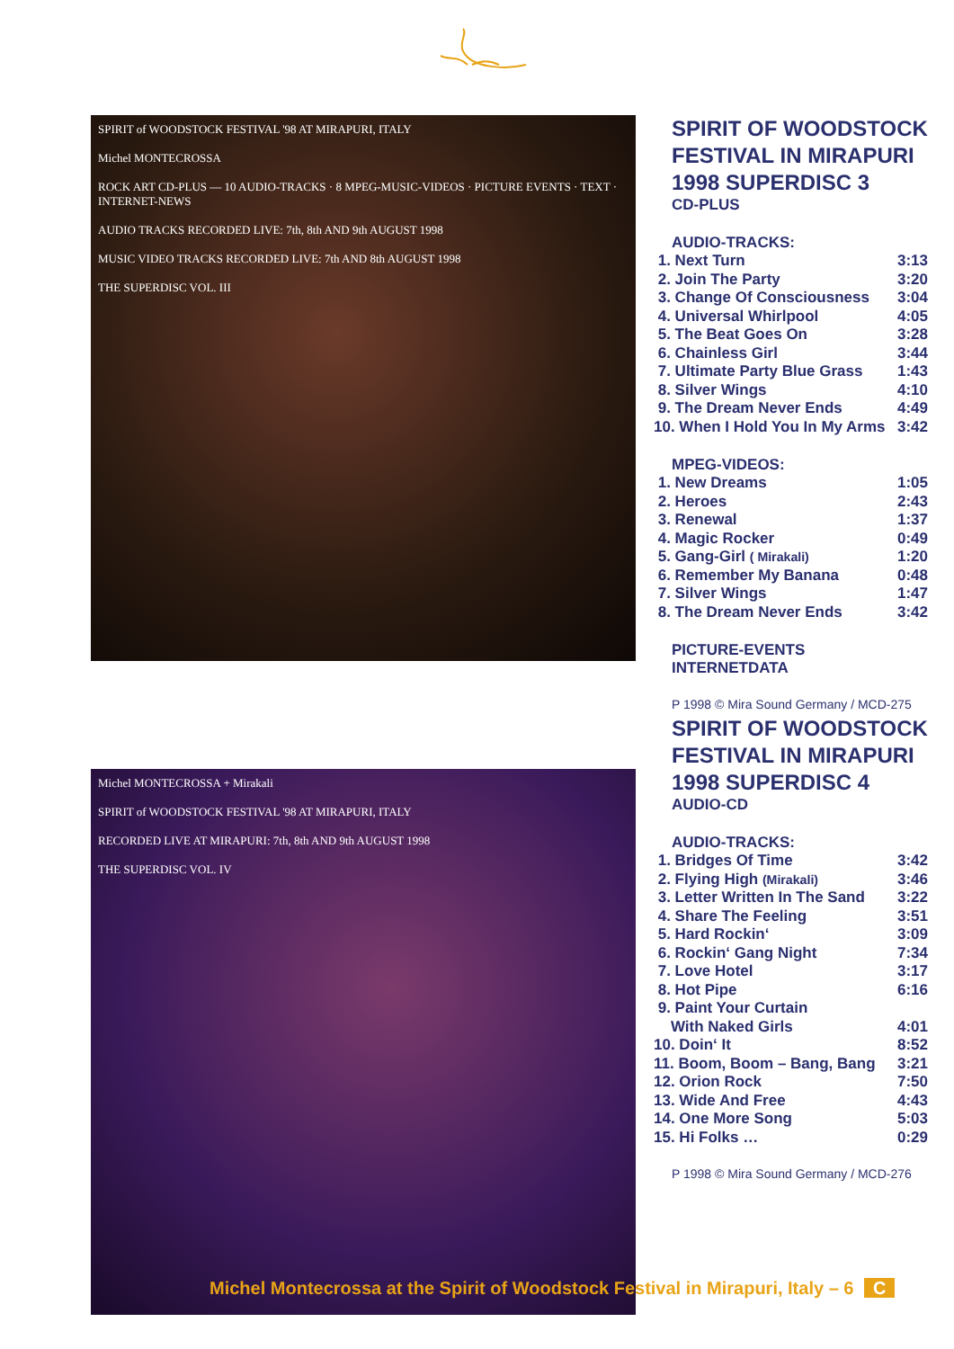SPIRIT of WOODSTOCK FESTIVAL '98 AT MIRAPURI, ITALY
Michel MONTECROSSA
ROCK ART CD-PLUS — 10 AUDIO-TRACKS · 8 MPEG-MUSIC-VIDEOS · PICTURE EVENTS · TEXT · INTERNET-NEWS
AUDIO TRACKS RECORDED LIVE: 7th, 8th AND 9th AUGUST 1998
MUSIC VIDEO TRACKS RECORDED LIVE: 7th AND 8th AUGUST 1998
THE SUPERDISC VOL. III
SPIRIT OF WOODSTOCK FESTIVAL IN MIRAPURI 1998 SUPERDISC 3
CD-PLUS
AUDIO-TRACKS:
| 1. Next Turn | 3:13 |
| 2. Join The Party | 3:20 |
| 3. Change Of Consciousness | 3:04 |
| 4. Universal Whirlpool | 4:05 |
| 5. The Beat Goes On | 3:28 |
| 6. Chainless Girl | 3:44 |
| 7. Ultimate Party Blue Grass | 1:43 |
| 8. Silver Wings | 4:10 |
| 9. The Dream Never Ends | 4:49 |
| 10. When I Hold You In My Arms | 3:42 |
MPEG-VIDEOS:
| 1. New Dreams | 1:05 |
| 2. Heroes | 2:43 |
| 3. Renewal | 1:37 |
| 4. Magic Rocker | 0:49 |
| 5. Gang-Girl ( Mirakali) | 1:20 |
| 6. Remember My Banana | 0:48 |
| 7. Silver Wings | 1:47 |
| 8. The Dream Never Ends | 3:42 |
PICTURE-EVENTS
INTERNETDATA
P 1998 © Mira Sound Germany / MCD-275
Michel MONTECROSSA + Mirakali
SPIRIT of WOODSTOCK FESTIVAL '98 AT MIRAPURI, ITALY
RECORDED LIVE AT MIRAPURI: 7th, 8th AND 9th AUGUST 1998
THE SUPERDISC VOL. IV
SPIRIT OF WOODSTOCK FESTIVAL IN MIRAPURI 1998 SUPERDISC 4
AUDIO-CD
AUDIO-TRACKS:
| 1. Bridges Of Time | 3:42 |
| 2. Flying High (Mirakali) | 3:46 |
| 3. Letter Written In The Sand | 3:22 |
| 4. Share The Feeling | 3:51 |
| 5. Hard Rockin‘ | 3:09 |
| 6. Rockin‘ Gang Night | 7:34 |
| 7. Love Hotel | 3:17 |
| 8. Hot Pipe | 6:16 |
| 9. Paint Your Curtain With Naked Girls | 4:01 |
| 10. Doin‘ It | 8:52 |
| 11. Boom, Boom – Bang, Bang | 3:21 |
| 12. Orion Rock | 7:50 |
| 13. Wide And Free | 4:43 |
| 14. One More Song | 5:03 |
| 15. Hi Folks … | 0:29 |
P 1998 © Mira Sound Germany / MCD-276
Michel Montecrossa at the Spirit of Woodstock Festival in Mirapuri, Italy – 6 C